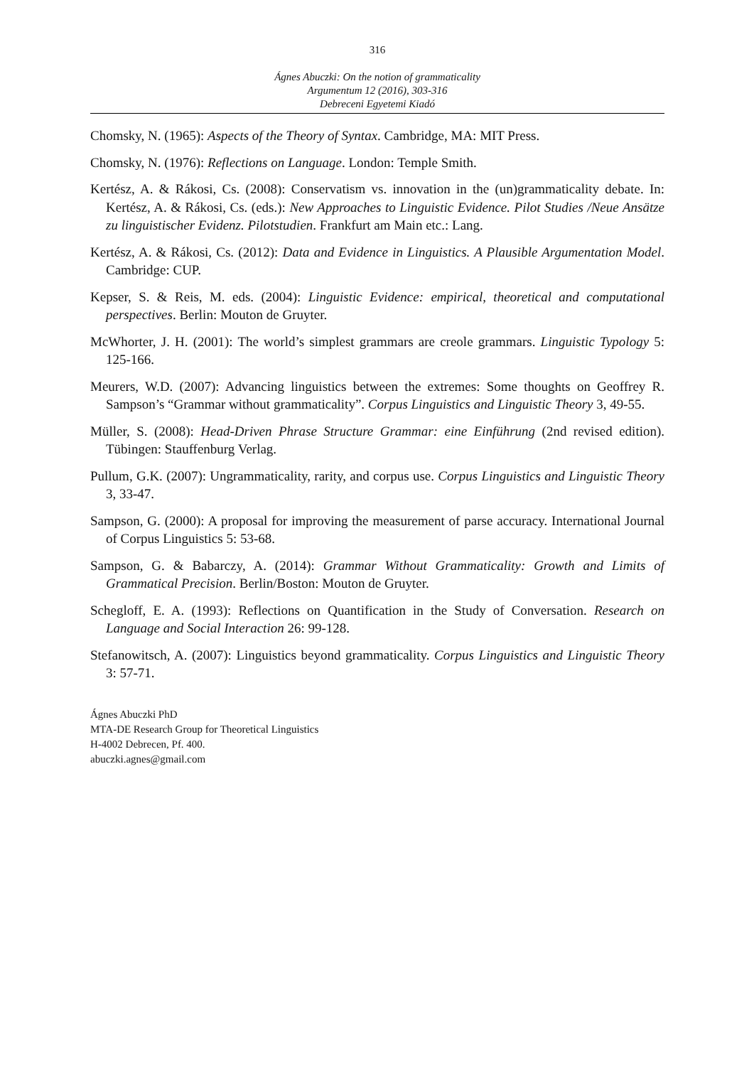316
Ágnes Abuczki: On the notion of grammaticality
Argumentum 12 (2016), 303-316
Debreceni Egyetemi Kiadó
Chomsky, N. (1965): Aspects of the Theory of Syntax. Cambridge, MA: MIT Press.
Chomsky, N. (1976): Reflections on Language. London: Temple Smith.
Kertész, A. & Rákosi, Cs. (2008): Conservatism vs. innovation in the (un)grammaticality debate. In: Kertész, A. & Rákosi, Cs. (eds.): New Approaches to Linguistic Evidence. Pilot Studies /Neue Ansätze zu linguistischer Evidenz. Pilotstudien. Frankfurt am Main etc.: Lang.
Kertész, A. & Rákosi, Cs. (2012): Data and Evidence in Linguistics. A Plausible Argumentation Model. Cambridge: CUP.
Kepser, S. & Reis, M. eds. (2004): Linguistic Evidence: empirical, theoretical and computational perspectives. Berlin: Mouton de Gruyter.
McWhorter, J. H. (2001): The world’s simplest grammars are creole grammars. Linguistic Typology 5: 125-166.
Meurers, W.D. (2007): Advancing linguistics between the extremes: Some thoughts on Geoffrey R. Sampson’s “Grammar without grammaticality”. Corpus Linguistics and Linguistic Theory 3, 49-55.
Müller, S. (2008): Head-Driven Phrase Structure Grammar: eine Einführung (2nd revised edition). Tübingen: Stauffenburg Verlag.
Pullum, G.K. (2007): Ungrammaticality, rarity, and corpus use. Corpus Linguistics and Linguistic Theory 3, 33-47.
Sampson, G. (2000): A proposal for improving the measurement of parse accuracy. International Journal of Corpus Linguistics 5: 53-68.
Sampson, G. & Babarczy, A. (2014): Grammar Without Grammaticality: Growth and Limits of Grammatical Precision. Berlin/Boston: Mouton de Gruyter.
Schegloff, E. A. (1993): Reflections on Quantification in the Study of Conversation. Research on Language and Social Interaction 26: 99-128.
Stefanowitsch, A. (2007): Linguistics beyond grammaticality. Corpus Linguistics and Linguistic Theory 3: 57-71.
Ágnes Abuczki PhD
MTA-DE Research Group for Theoretical Linguistics
H-4002 Debrecen, Pf. 400.
abuczki.agnes@gmail.com